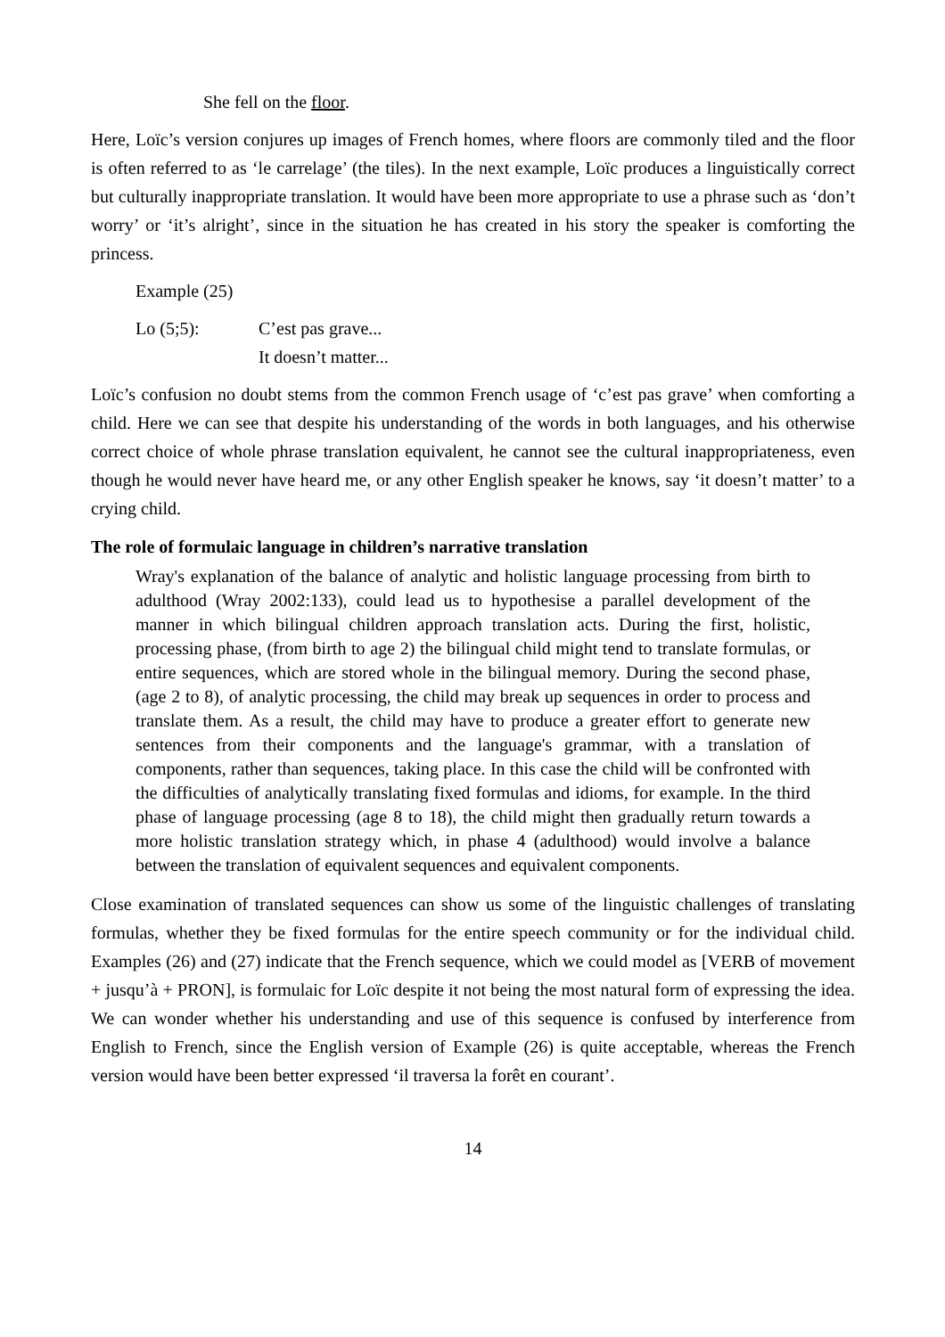She fell on the floor.
Here, Loïc’s version conjures up images of French homes, where floors are commonly tiled and the floor is often referred to as ‘le carrelage’ (the tiles). In the next example, Loïc produces a linguistically correct but culturally inappropriate translation. It would have been more appropriate to use a phrase such as ‘don’t worry’ or ‘it’s alright’, since in the situation he has created in his story the speaker is comforting the princess.
Example (25)
Lo (5;5): C’est pas grave...
It doesn’t matter...
Loïc’s confusion no doubt stems from the common French usage of ‘c’est pas grave’ when comforting a child. Here we can see that despite his understanding of the words in both languages, and his otherwise correct choice of whole phrase translation equivalent, he cannot see the cultural inappropriateness, even though he would never have heard me, or any other English speaker he knows, say ‘it doesn’t matter’ to a crying child.
The role of formulaic language in children’s narrative translation
Wray's explanation of the balance of analytic and holistic language processing from birth to adulthood (Wray 2002:133), could lead us to hypothesise a parallel development of the manner in which bilingual children approach translation acts. During the first, holistic, processing phase, (from birth to age 2) the bilingual child might tend to translate formulas, or entire sequences, which are stored whole in the bilingual memory. During the second phase, (age 2 to 8), of analytic processing, the child may break up sequences in order to process and translate them. As a result, the child may have to produce a greater effort to generate new sentences from their components and the language's grammar, with a translation of components, rather than sequences, taking place. In this case the child will be confronted with the difficulties of analytically translating fixed formulas and idioms, for example. In the third phase of language processing (age 8 to 18), the child might then gradually return towards a more holistic translation strategy which, in phase 4 (adulthood) would involve a balance between the translation of equivalent sequences and equivalent components.
Close examination of translated sequences can show us some of the linguistic challenges of translating formulas, whether they be fixed formulas for the entire speech community or for the individual child. Examples (26) and (27) indicate that the French sequence, which we could model as [VERB of movement + jusqu’à + PRON], is formulaic for Loïc despite it not being the most natural form of expressing the idea. We can wonder whether his understanding and use of this sequence is confused by interference from English to French, since the English version of Example (26) is quite acceptable, whereas the French version would have been better expressed ‘il traversa la forêt en courant’.
14